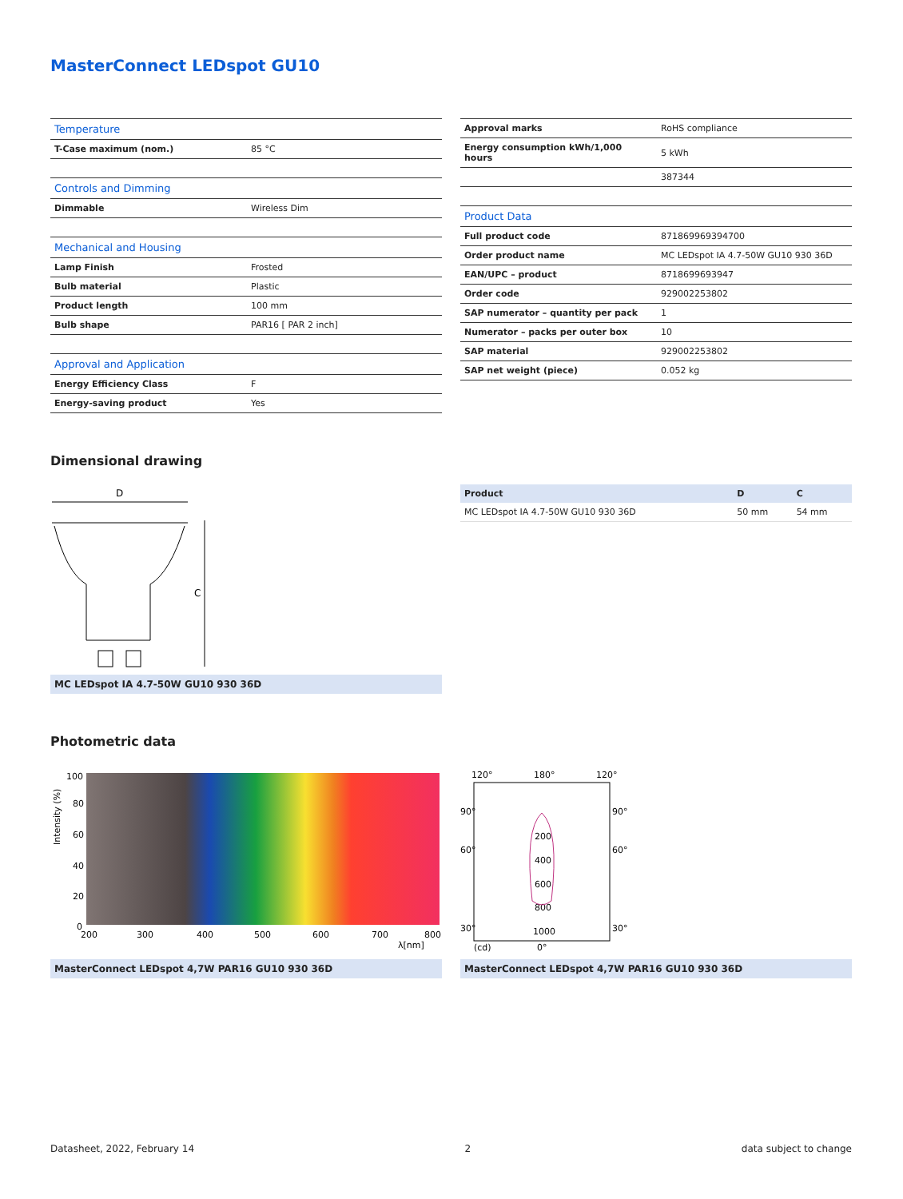MasterConnect LEDspot GU10
| Temperature | |
| T-Case maximum (nom.) | 85 °C |
| Controls and Dimming | |
| Dimmable | Wireless Dim |
| Mechanical and Housing | |
| Lamp Finish | Frosted |
| Bulb material | Plastic |
| Product length | 100 mm |
| Bulb shape | PAR16 [ PAR 2 inch] |
| Approval and Application | |
| Energy Efficiency Class | F |
| Energy-saving product | Yes |
| Approval marks | RoHS compliance |
| Energy consumption kWh/1,000 hours | 5 kWh |
| | 387344 |
| Product Data | |
| Full product code | 871869969394700 |
| Order product name | MC LEDspot IA 4.7-50W GU10 930 36D |
| EAN/UPC – product | 8718699693947 |
| Order code | 929002253802 |
| SAP numerator – quantity per pack | 1 |
| Numerator – packs per outer box | 10 |
| SAP material | 929002253802 |
| SAP net weight (piece) | 0.052 kg |
Dimensional drawing
D
C
MC LEDspot IA 4.7-50W GU10 930 36D
| Product | D | C |
| --- | --- | --- |
| MC LEDspot IA 4.7-50W GU10 930 36D | 50 mm | 54 mm |
Photometric data
100
80
60
40
20
0
200
300
400
500
600
700
800
λ[nm]
Intensity (%)
MasterConnect LEDspot 4,7W PAR16 GU10 930 36D
120°
180°
120°
90°
90°
60°
60°
30°
30°
200
400
600
800
1000
(cd)
0°
MasterConnect LEDspot 4,7W PAR16 GU10 930 36D
Datasheet, 2022, February 14 2 data subject to change